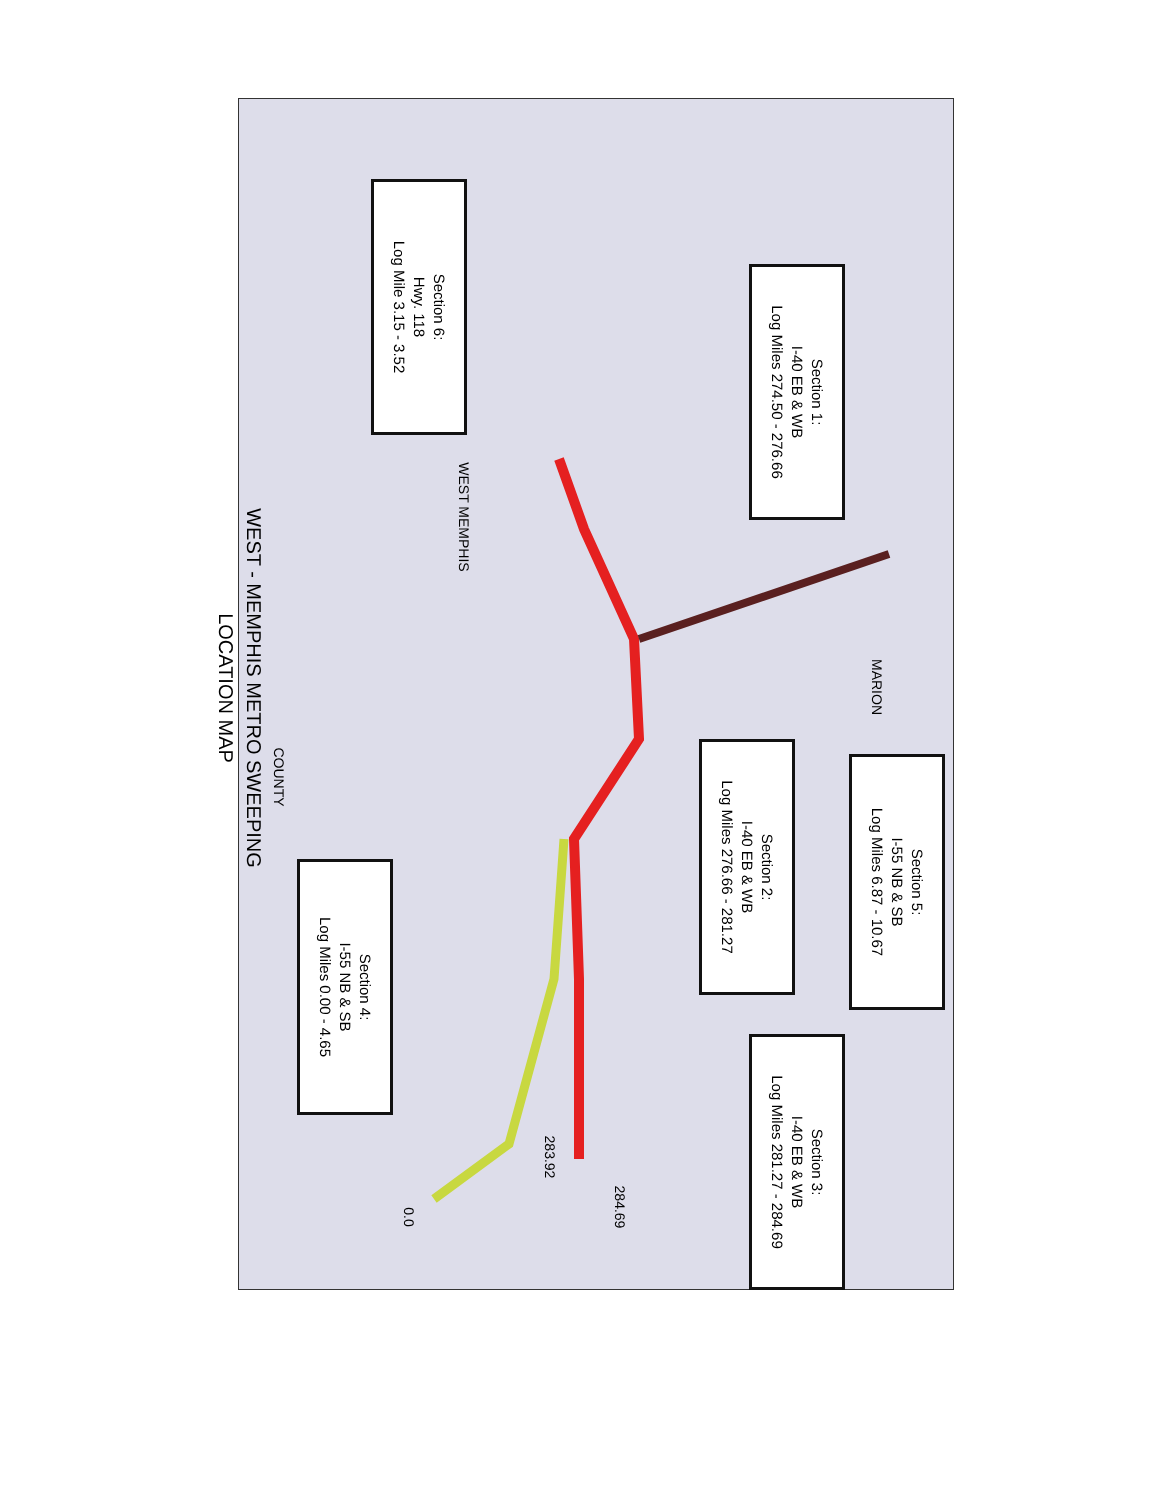Section 6:
Hwy. 118
Log Mile 3.15 - 3.52
Section 1:
I-40 EB & WB
Log Miles 274.50 - 276.66
Section 2:
I-40 EB & WB
Log Miles 276.66 - 281.27
Section 5:
I-55 NB & SB
Log Miles 6.87 - 10.67
Section 4:
I-55 NB & SB
Log Miles 0.00 - 4.65
Section 3:
I-40 EB & WB
Log Miles 281.27 - 284.69
WEST MEMPHIS
MARION
COUNTY
283.92
284.69
0.0
WEST - MEMPHIS METRO SWEEPING
LOCATION MAP